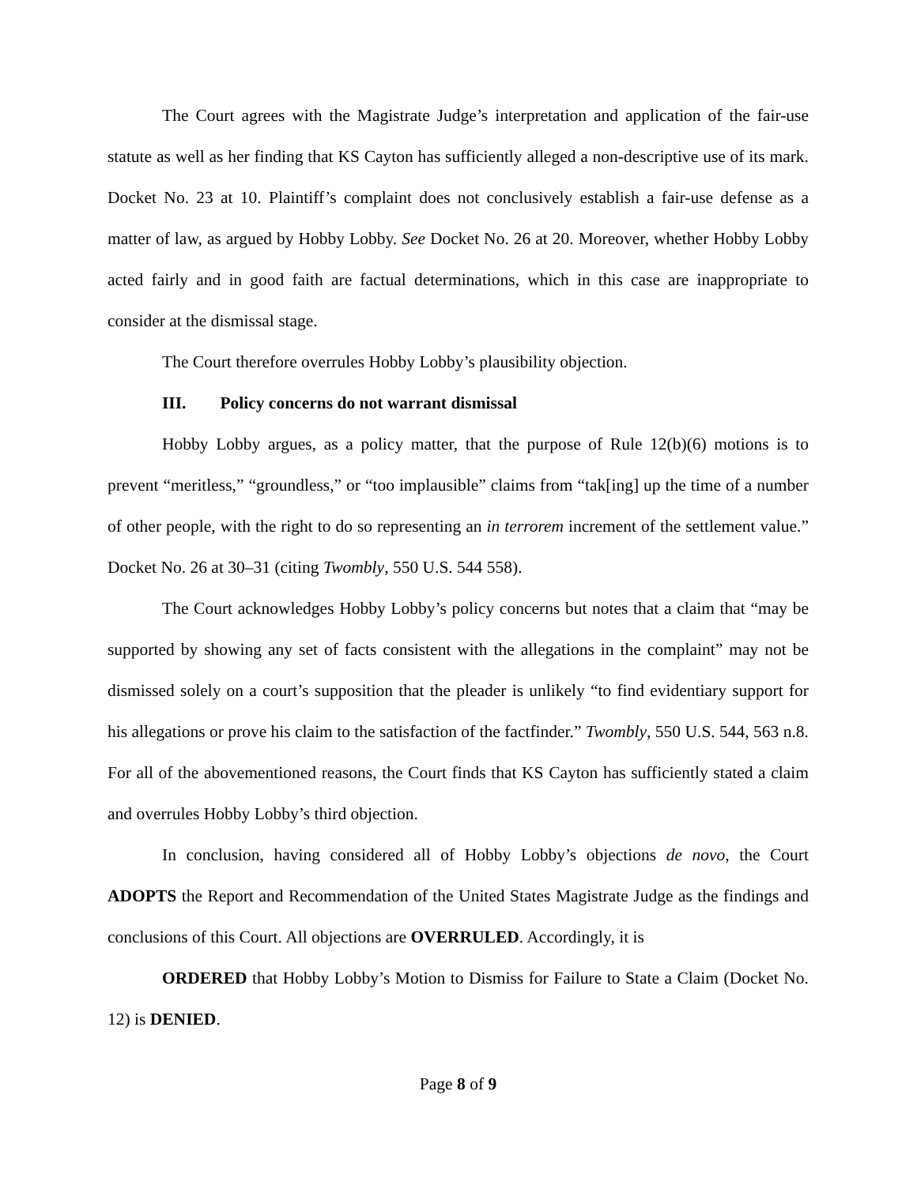The Court agrees with the Magistrate Judge’s interpretation and application of the fair-use statute as well as her finding that KS Cayton has sufficiently alleged a non-descriptive use of its mark. Docket No. 23 at 10. Plaintiff’s complaint does not conclusively establish a fair-use defense as a matter of law, as argued by Hobby Lobby. See Docket No. 26 at 20. Moreover, whether Hobby Lobby acted fairly and in good faith are factual determinations, which in this case are inappropriate to consider at the dismissal stage.
The Court therefore overrules Hobby Lobby’s plausibility objection.
III. Policy concerns do not warrant dismissal
Hobby Lobby argues, as a policy matter, that the purpose of Rule 12(b)(6) motions is to prevent “meritless,” “groundless,” or “too implausible” claims from “tak[ing] up the time of a number of other people, with the right to do so representing an in terrorem increment of the settlement value.” Docket No. 26 at 30–31 (citing Twombly, 550 U.S. 544 558).
The Court acknowledges Hobby Lobby’s policy concerns but notes that a claim that “may be supported by showing any set of facts consistent with the allegations in the complaint” may not be dismissed solely on a court’s supposition that the pleader is unlikely “to find evidentiary support for his allegations or prove his claim to the satisfaction of the factfinder.” Twombly, 550 U.S. 544, 563 n.8. For all of the abovementioned reasons, the Court finds that KS Cayton has sufficiently stated a claim and overrules Hobby Lobby’s third objection.
In conclusion, having considered all of Hobby Lobby’s objections de novo, the Court ADOPTS the Report and Recommendation of the United States Magistrate Judge as the findings and conclusions of this Court. All objections are OVERRULED. Accordingly, it is
ORDERED that Hobby Lobby’s Motion to Dismiss for Failure to State a Claim (Docket No. 12) is DENIED.
Page 8 of 9